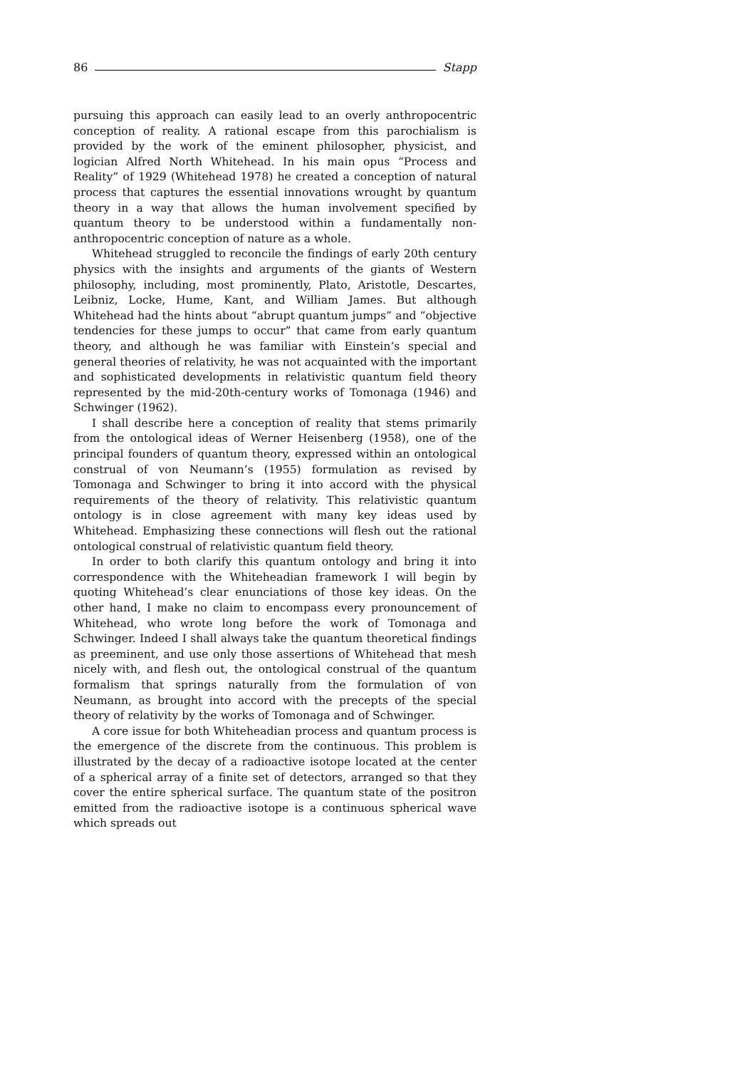86 Stapp
pursuing this approach can easily lead to an overly anthropocentric conception of reality. A rational escape from this parochialism is provided by the work of the eminent philosopher, physicist, and logician Alfred North Whitehead. In his main opus “Process and Reality” of 1929 (Whitehead 1978) he created a conception of natural process that captures the essential innovations wrought by quantum theory in a way that allows the human involvement specified by quantum theory to be understood within a fundamentally non-anthropocentric conception of nature as a whole.
Whitehead struggled to reconcile the findings of early 20th century physics with the insights and arguments of the giants of Western philosophy, including, most prominently, Plato, Aristotle, Descartes, Leibniz, Locke, Hume, Kant, and William James. But although Whitehead had the hints about “abrupt quantum jumps” and “objective tendencies for these jumps to occur” that came from early quantum theory, and although he was familiar with Einstein’s special and general theories of relativity, he was not acquainted with the important and sophisticated developments in relativistic quantum field theory represented by the mid-20th-century works of Tomonaga (1946) and Schwinger (1962).
I shall describe here a conception of reality that stems primarily from the ontological ideas of Werner Heisenberg (1958), one of the principal founders of quantum theory, expressed within an ontological construal of von Neumann’s (1955) formulation as revised by Tomonaga and Schwinger to bring it into accord with the physical requirements of the theory of relativity. This relativistic quantum ontology is in close agreement with many key ideas used by Whitehead. Emphasizing these connections will flesh out the rational ontological construal of relativistic quantum field theory.
In order to both clarify this quantum ontology and bring it into correspondence with the Whiteheadian framework I will begin by quoting Whitehead’s clear enunciations of those key ideas. On the other hand, I make no claim to encompass every pronouncement of Whitehead, who wrote long before the work of Tomonaga and Schwinger. Indeed I shall always take the quantum theoretical findings as preeminent, and use only those assertions of Whitehead that mesh nicely with, and flesh out, the ontological construal of the quantum formalism that springs naturally from the formulation of von Neumann, as brought into accord with the precepts of the special theory of relativity by the works of Tomonaga and of Schwinger.
A core issue for both Whiteheadian process and quantum process is the emergence of the discrete from the continuous. This problem is illustrated by the decay of a radioactive isotope located at the center of a spherical array of a finite set of detectors, arranged so that they cover the entire spherical surface. The quantum state of the positron emitted from the radioactive isotope is a continuous spherical wave which spreads out